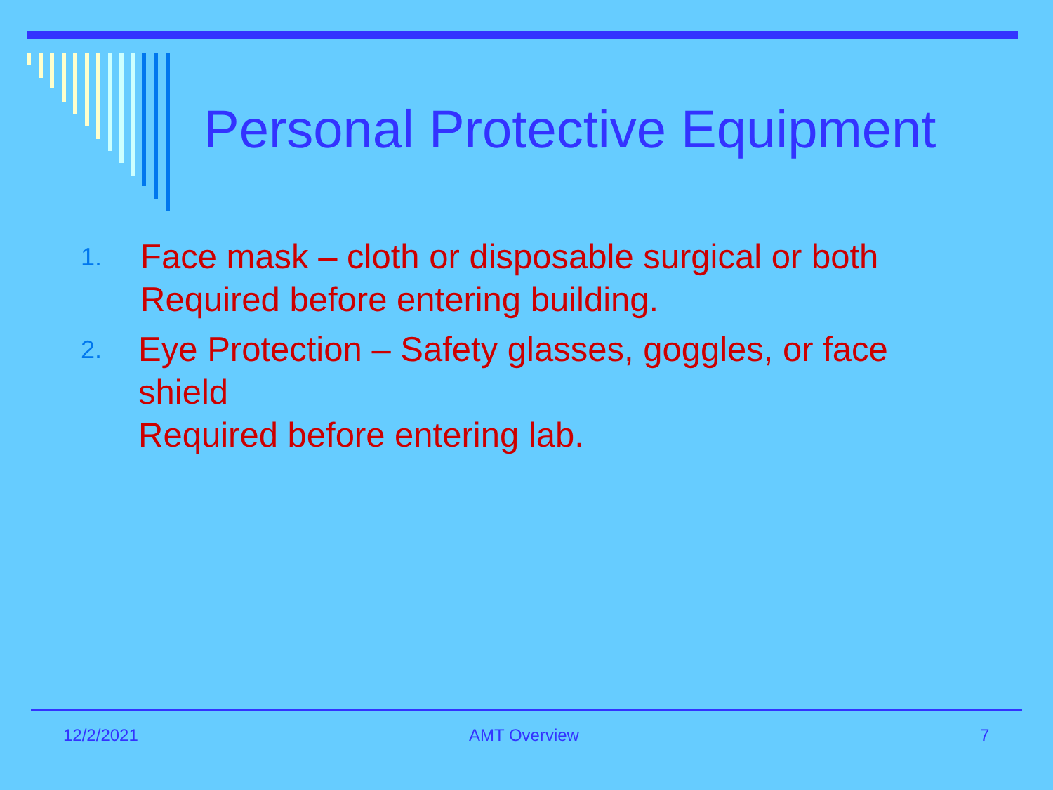Personal Protective Equipment
1.
Face mask – cloth or disposable surgical or both
Required before entering building.
2.
Eye Protection – Safety glasses, goggles, or face shield
Required before entering lab.
12/2/2021 AMT Overview 7